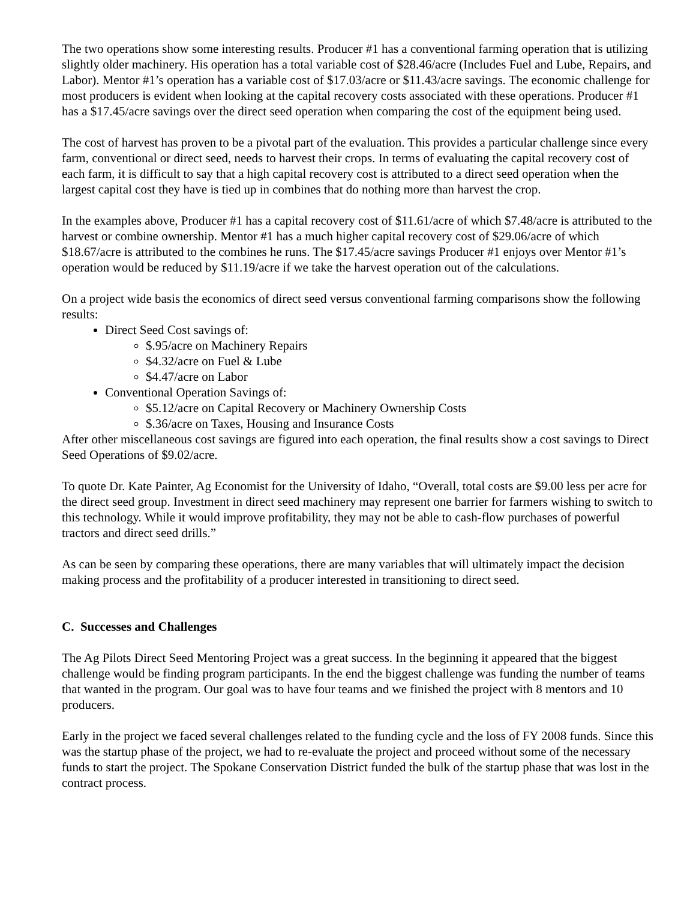The two operations show some interesting results. Producer #1 has a conventional farming operation that is utilizing slightly older machinery. His operation has a total variable cost of $28.46/acre (Includes Fuel and Lube, Repairs, and Labor). Mentor #1’s operation has a variable cost of $17.03/acre or $11.43/acre savings. The economic challenge for most producers is evident when looking at the capital recovery costs associated with these operations. Producer #1 has a $17.45/acre savings over the direct seed operation when comparing the cost of the equipment being used.
The cost of harvest has proven to be a pivotal part of the evaluation. This provides a particular challenge since every farm, conventional or direct seed, needs to harvest their crops. In terms of evaluating the capital recovery cost of each farm, it is difficult to say that a high capital recovery cost is attributed to a direct seed operation when the largest capital cost they have is tied up in combines that do nothing more than harvest the crop.
In the examples above, Producer #1 has a capital recovery cost of $11.61/acre of which $7.48/acre is attributed to the harvest or combine ownership. Mentor #1 has a much higher capital recovery cost of $29.06/acre of which $18.67/acre is attributed to the combines he runs. The $17.45/acre savings Producer #1 enjoys over Mentor #1’s operation would be reduced by $11.19/acre if we take the harvest operation out of the calculations.
On a project wide basis the economics of direct seed versus conventional farming comparisons show the following results:
Direct Seed Cost savings of:
$.95/acre on Machinery Repairs
$4.32/acre on Fuel & Lube
$4.47/acre on Labor
Conventional Operation Savings of:
$5.12/acre on Capital Recovery or Machinery Ownership Costs
$.36/acre on Taxes, Housing and Insurance Costs
After other miscellaneous cost savings are figured into each operation, the final results show a cost savings to Direct Seed Operations of $9.02/acre.
To quote Dr. Kate Painter, Ag Economist for the University of Idaho, “Overall, total costs are $9.00 less per acre for the direct seed group. Investment in direct seed machinery may represent one barrier for farmers wishing to switch to this technology. While it would improve profitability, they may not be able to cash-flow purchases of powerful tractors and direct seed drills.”
As can be seen by comparing these operations, there are many variables that will ultimately impact the decision making process and the profitability of a producer interested in transitioning to direct seed.
C. Successes and Challenges
The Ag Pilots Direct Seed Mentoring Project was a great success. In the beginning it appeared that the biggest challenge would be finding program participants. In the end the biggest challenge was funding the number of teams that wanted in the program. Our goal was to have four teams and we finished the project with 8 mentors and 10 producers.
Early in the project we faced several challenges related to the funding cycle and the loss of FY 2008 funds. Since this was the startup phase of the project, we had to re-evaluate the project and proceed without some of the necessary funds to start the project. The Spokane Conservation District funded the bulk of the startup phase that was lost in the contract process.